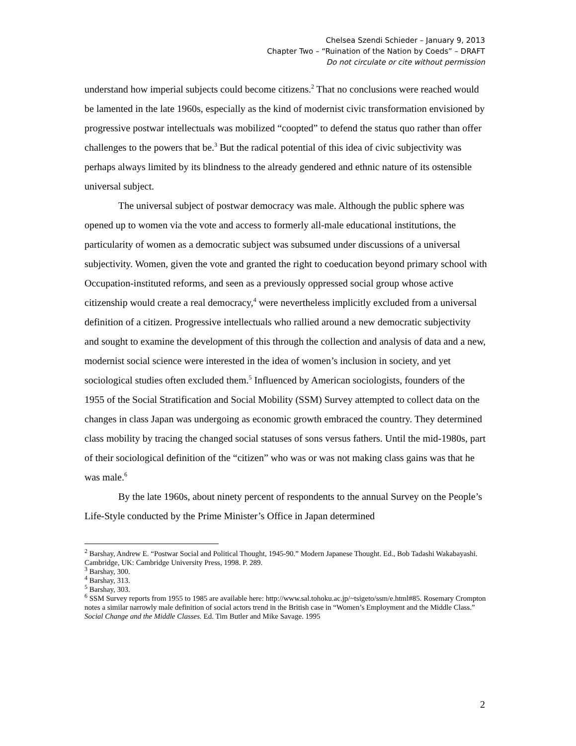Chelsea Szendi Schieder – January 9, 2013
Chapter Two – “Ruination of the Nation by Coeds” – DRAFT
Do not circulate or cite without permission
understand how imperial subjects could become citizens.<sup>2</sup> That no conclusions were reached would be lamented in the late 1960s, especially as the kind of modernist civic transformation envisioned by progressive postwar intellectuals was mobilized “coopted” to defend the status quo rather than offer challenges to the powers that be.<sup>3</sup> But the radical potential of this idea of civic subjectivity was perhaps always limited by its blindness to the already gendered and ethnic nature of its ostensible universal subject.
The universal subject of postwar democracy was male. Although the public sphere was opened up to women via the vote and access to formerly all-male educational institutions, the particularity of women as a democratic subject was subsumed under discussions of a universal subjectivity. Women, given the vote and granted the right to coeducation beyond primary school with Occupation-instituted reforms, and seen as a previously oppressed social group whose active citizenship would create a real democracy,<sup>4</sup> were nevertheless implicitly excluded from a universal definition of a citizen. Progressive intellectuals who rallied around a new democratic subjectivity and sought to examine the development of this through the collection and analysis of data and a new, modernist social science were interested in the idea of women’s inclusion in society, and yet sociological studies often excluded them.<sup>5</sup> Influenced by American sociologists, founders of the 1955 of the Social Stratification and Social Mobility (SSM) Survey attempted to collect data on the changes in class Japan was undergoing as economic growth embraced the country. They determined class mobility by tracing the changed social statuses of sons versus fathers. Until the mid-1980s, part of their sociological definition of the “citizen” who was or was not making class gains was that he was male.<sup>6</sup>
By the late 1960s, about ninety percent of respondents to the annual Survey on the People’s Life-Style conducted by the Prime Minister’s Office in Japan determined
<sup>2</sup> Barshay, Andrew E. “Postwar Social and Political Thought, 1945-90.” Modern Japanese Thought. Ed., Bob Tadashi Wakabayashi. Cambridge, UK: Cambridge University Press, 1998. P. 289.
<sup>3</sup> Barshay, 300.
<sup>4</sup> Barshay, 313.
<sup>5</sup> Barshay, 303.
<sup>6</sup> SSM Survey reports from 1955 to 1985 are available here: http://www.sal.tohoku.ac.jp/~tsigeto/ssm/e.html#85. Rosemary Crompton notes a similar narrowly male definition of social actors trend in the British case in “Women’s Employment and the Middle Class.” Social Change and the Middle Classes. Ed. Tim Butler and Mike Savage. 1995
2